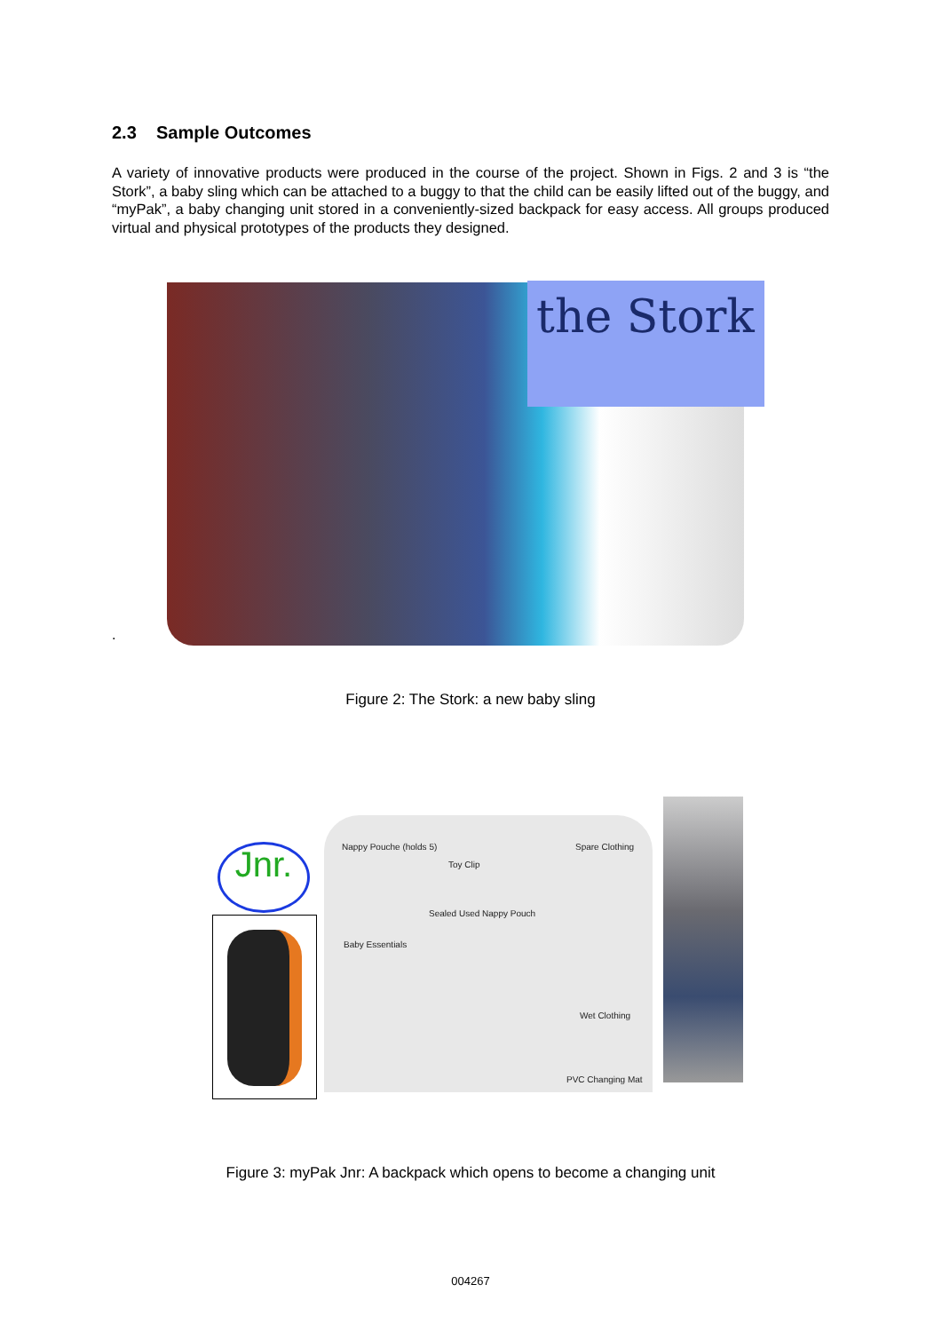2.3 Sample Outcomes
A variety of innovative products were produced in the course of the project. Shown in Figs. 2 and 3 is “the Stork”, a baby sling which can be attached to a buggy to that the child can be easily lifted out of the buggy, and “myPak”, a baby changing unit stored in a conveniently-sized backpack for easy access. All groups produced virtual and physical prototypes of the products they designed.
.
the Stork
Figure 2: The Stork: a new baby sling
Jnr.
Nappy Pouche (holds 5)
Toy Clip
Sealed Used Nappy Pouch
Baby Essentials
Spare Clothing
Wet Clothing
PVC Changing Mat
Figure 3: myPak Jnr: A backpack which opens to become a changing unit
004267